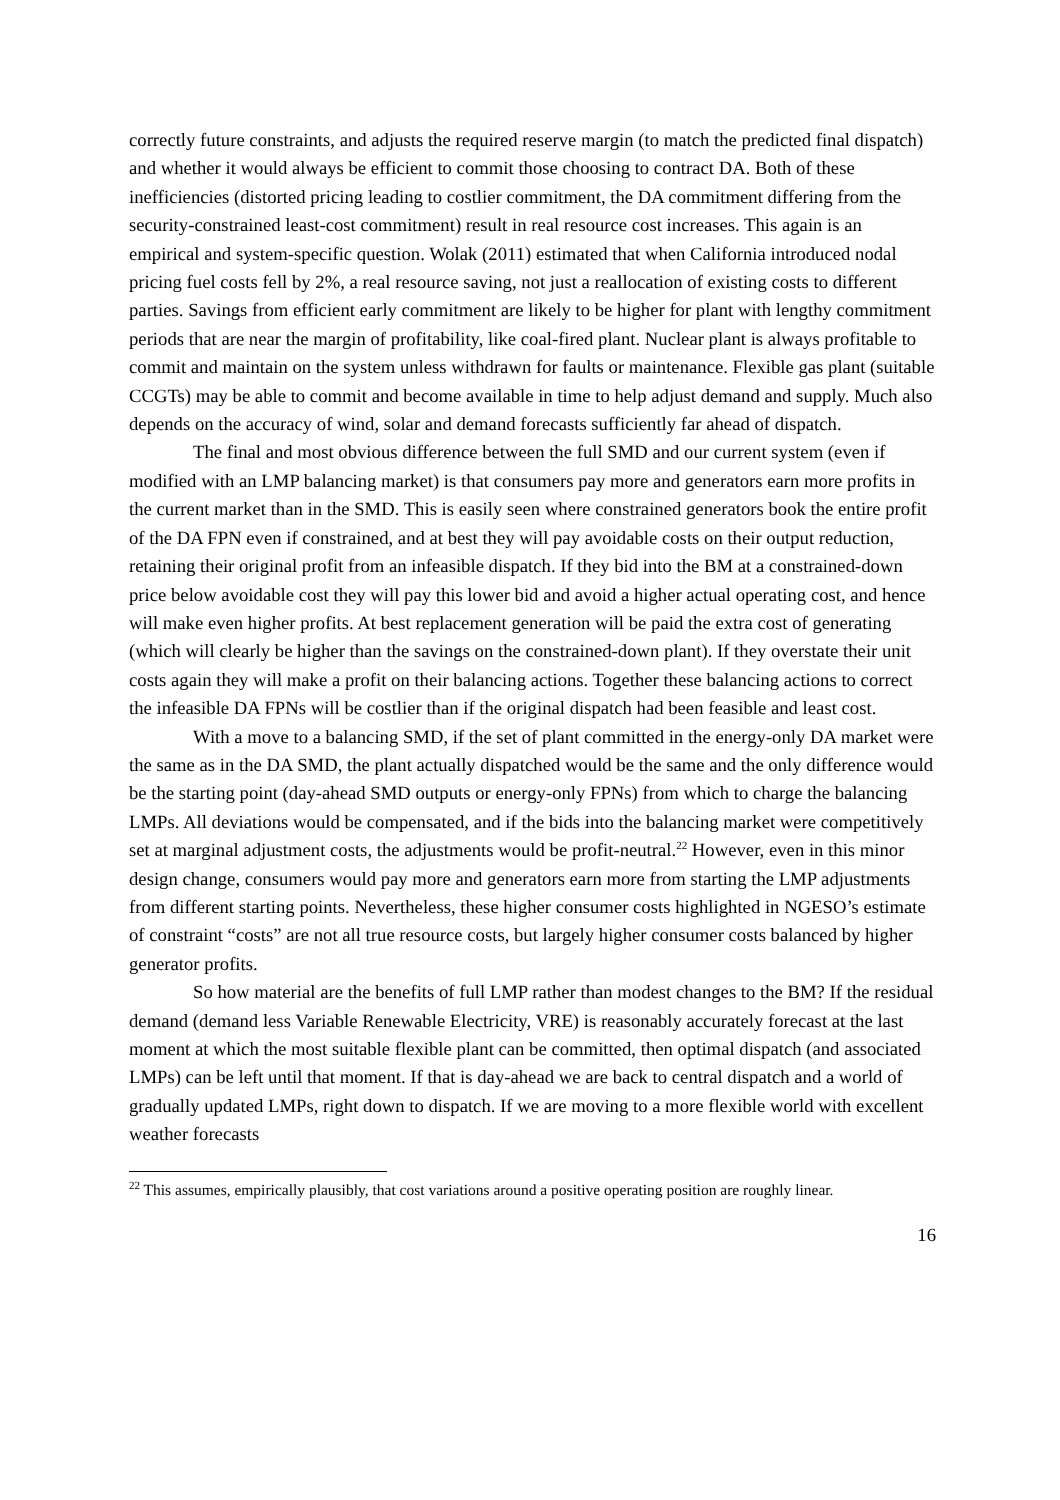correctly future constraints, and adjusts the required reserve margin (to match the predicted final dispatch) and whether it would always be efficient to commit those choosing to contract DA. Both of these inefficiencies (distorted pricing leading to costlier commitment, the DA commitment differing from the security-constrained least-cost commitment) result in real resource cost increases. This again is an empirical and system-specific question. Wolak (2011) estimated that when California introduced nodal pricing fuel costs fell by 2%, a real resource saving, not just a reallocation of existing costs to different parties. Savings from efficient early commitment are likely to be higher for plant with lengthy commitment periods that are near the margin of profitability, like coal-fired plant. Nuclear plant is always profitable to commit and maintain on the system unless withdrawn for faults or maintenance. Flexible gas plant (suitable CCGTs) may be able to commit and become available in time to help adjust demand and supply. Much also depends on the accuracy of wind, solar and demand forecasts sufficiently far ahead of dispatch.
The final and most obvious difference between the full SMD and our current system (even if modified with an LMP balancing market) is that consumers pay more and generators earn more profits in the current market than in the SMD. This is easily seen where constrained generators book the entire profit of the DA FPN even if constrained, and at best they will pay avoidable costs on their output reduction, retaining their original profit from an infeasible dispatch. If they bid into the BM at a constrained-down price below avoidable cost they will pay this lower bid and avoid a higher actual operating cost, and hence will make even higher profits. At best replacement generation will be paid the extra cost of generating (which will clearly be higher than the savings on the constrained-down plant). If they overstate their unit costs again they will make a profit on their balancing actions. Together these balancing actions to correct the infeasible DA FPNs will be costlier than if the original dispatch had been feasible and least cost.
With a move to a balancing SMD, if the set of plant committed in the energy-only DA market were the same as in the DA SMD, the plant actually dispatched would be the same and the only difference would be the starting point (day-ahead SMD outputs or energy-only FPNs) from which to charge the balancing LMPs. All deviations would be compensated, and if the bids into the balancing market were competitively set at marginal adjustment costs, the adjustments would be profit-neutral.<sup>22</sup> However, even in this minor design change, consumers would pay more and generators earn more from starting the LMP adjustments from different starting points. Nevertheless, these higher consumer costs highlighted in NGESO’s estimate of constraint “costs” are not all true resource costs, but largely higher consumer costs balanced by higher generator profits.
So how material are the benefits of full LMP rather than modest changes to the BM? If the residual demand (demand less Variable Renewable Electricity, VRE) is reasonably accurately forecast at the last moment at which the most suitable flexible plant can be committed, then optimal dispatch (and associated LMPs) can be left until that moment. If that is day-ahead we are back to central dispatch and a world of gradually updated LMPs, right down to dispatch. If we are moving to a more flexible world with excellent weather forecasts
<sup>22</sup> This assumes, empirically plausibly, that cost variations around a positive operating position are roughly linear.
16